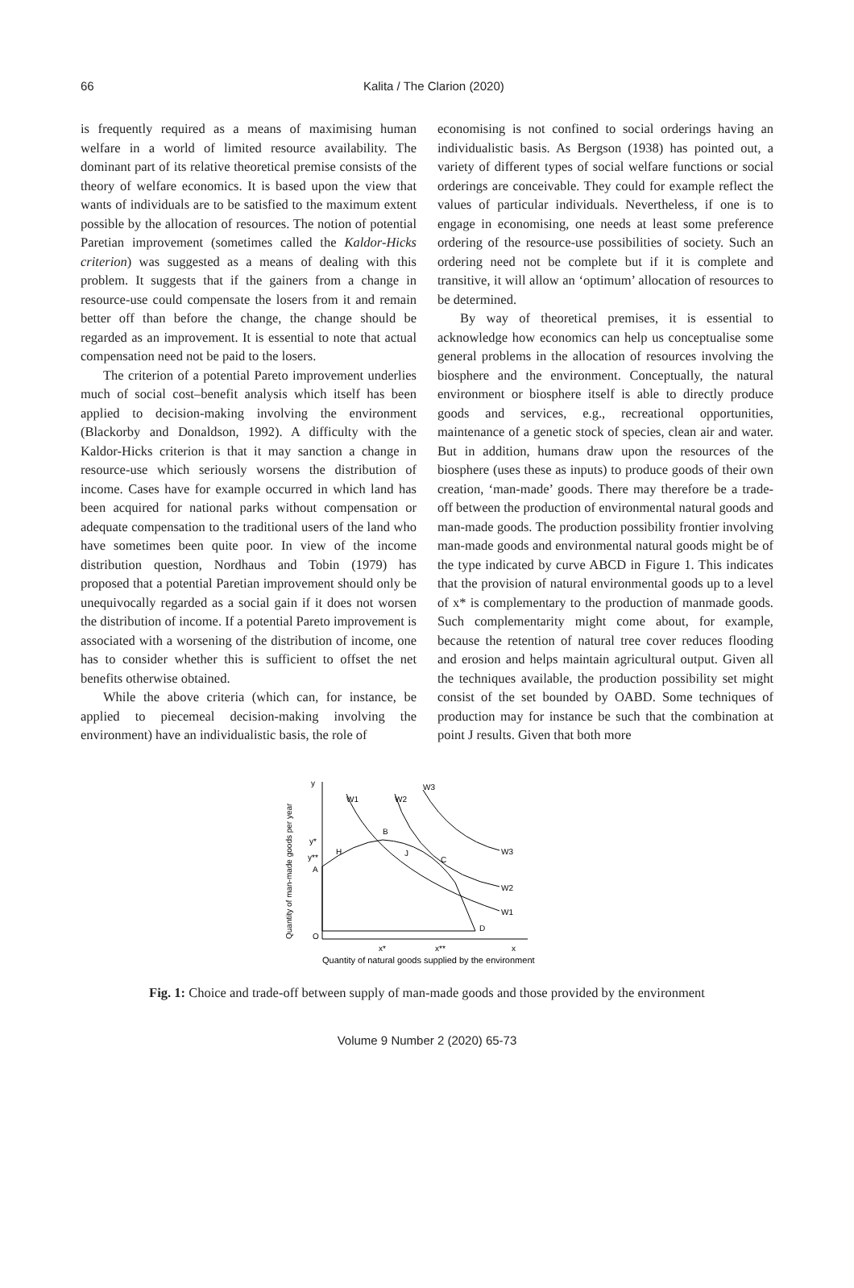66
Kalita / The Clarion (2020)
is frequently required as a means of maximising human welfare in a world of limited resource availability. The dominant part of its relative theoretical premise consists of the theory of welfare economics. It is based upon the view that wants of individuals are to be satisfied to the maximum extent possible by the allocation of resources. The notion of potential Paretian improvement (sometimes called the Kaldor-Hicks criterion) was suggested as a means of dealing with this problem. It suggests that if the gainers from a change in resource-use could compensate the losers from it and remain better off than before the change, the change should be regarded as an improvement. It is essential to note that actual compensation need not be paid to the losers.
The criterion of a potential Pareto improvement underlies much of social cost–benefit analysis which itself has been applied to decision-making involving the environment (Blackorby and Donaldson, 1992). A difficulty with the Kaldor-Hicks criterion is that it may sanction a change in resource-use which seriously worsens the distribution of income. Cases have for example occurred in which land has been acquired for national parks without compensation or adequate compensation to the traditional users of the land who have sometimes been quite poor. In view of the income distribution question, Nordhaus and Tobin (1979) has proposed that a potential Paretian improvement should only be unequivocally regarded as a social gain if it does not worsen the distribution of income. If a potential Pareto improvement is associated with a worsening of the distribution of income, one has to consider whether this is sufficient to offset the net benefits otherwise obtained.
While the above criteria (which can, for instance, be applied to piecemeal decision-making involving the environment) have an individualistic basis, the role of
economising is not confined to social orderings having an individualistic basis. As Bergson (1938) has pointed out, a variety of different types of social welfare functions or social orderings are conceivable. They could for example reflect the values of particular individuals. Nevertheless, if one is to engage in economising, one needs at least some preference ordering of the resource-use possibilities of society. Such an ordering need not be complete but if it is complete and transitive, it will allow an ‘optimum’ allocation of resources to be determined.
By way of theoretical premises, it is essential to acknowledge how economics can help us conceptualise some general problems in the allocation of resources involving the biosphere and the environment. Conceptually, the natural environment or biosphere itself is able to directly produce goods and services, e.g., recreational opportunities, maintenance of a genetic stock of species, clean air and water. But in addition, humans draw upon the resources of the biosphere (uses these as inputs) to produce goods of their own creation, ‘man-made’ goods. There may therefore be a trade-off between the production of environmental natural goods and man-made goods. The production possibility frontier involving man-made goods and environmental natural goods might be of the type indicated by curve ABCD in Figure 1. This indicates that the provision of natural environmental goods up to a level of x* is complementary to the production of manmade goods. Such complementarity might come about, for example, because the retention of natural tree cover reduces flooding and erosion and helps maintain agricultural output. Given all the techniques available, the production possibility set might consist of the set bounded by OABD. Some techniques of production may for instance be such that the combination at point J results. Given that both more
Quantity of man-made goods per year
y
y*
y**
A
O
x*
x**
x
W1
W1
W2
W2
W3
W3
B
C
D
H
J
Quantity of natural goods supplied by the environment
Fig. 1: Choice and trade-off between supply of man-made goods and those provided by the environment
Volume 9 Number 2 (2020) 65-73